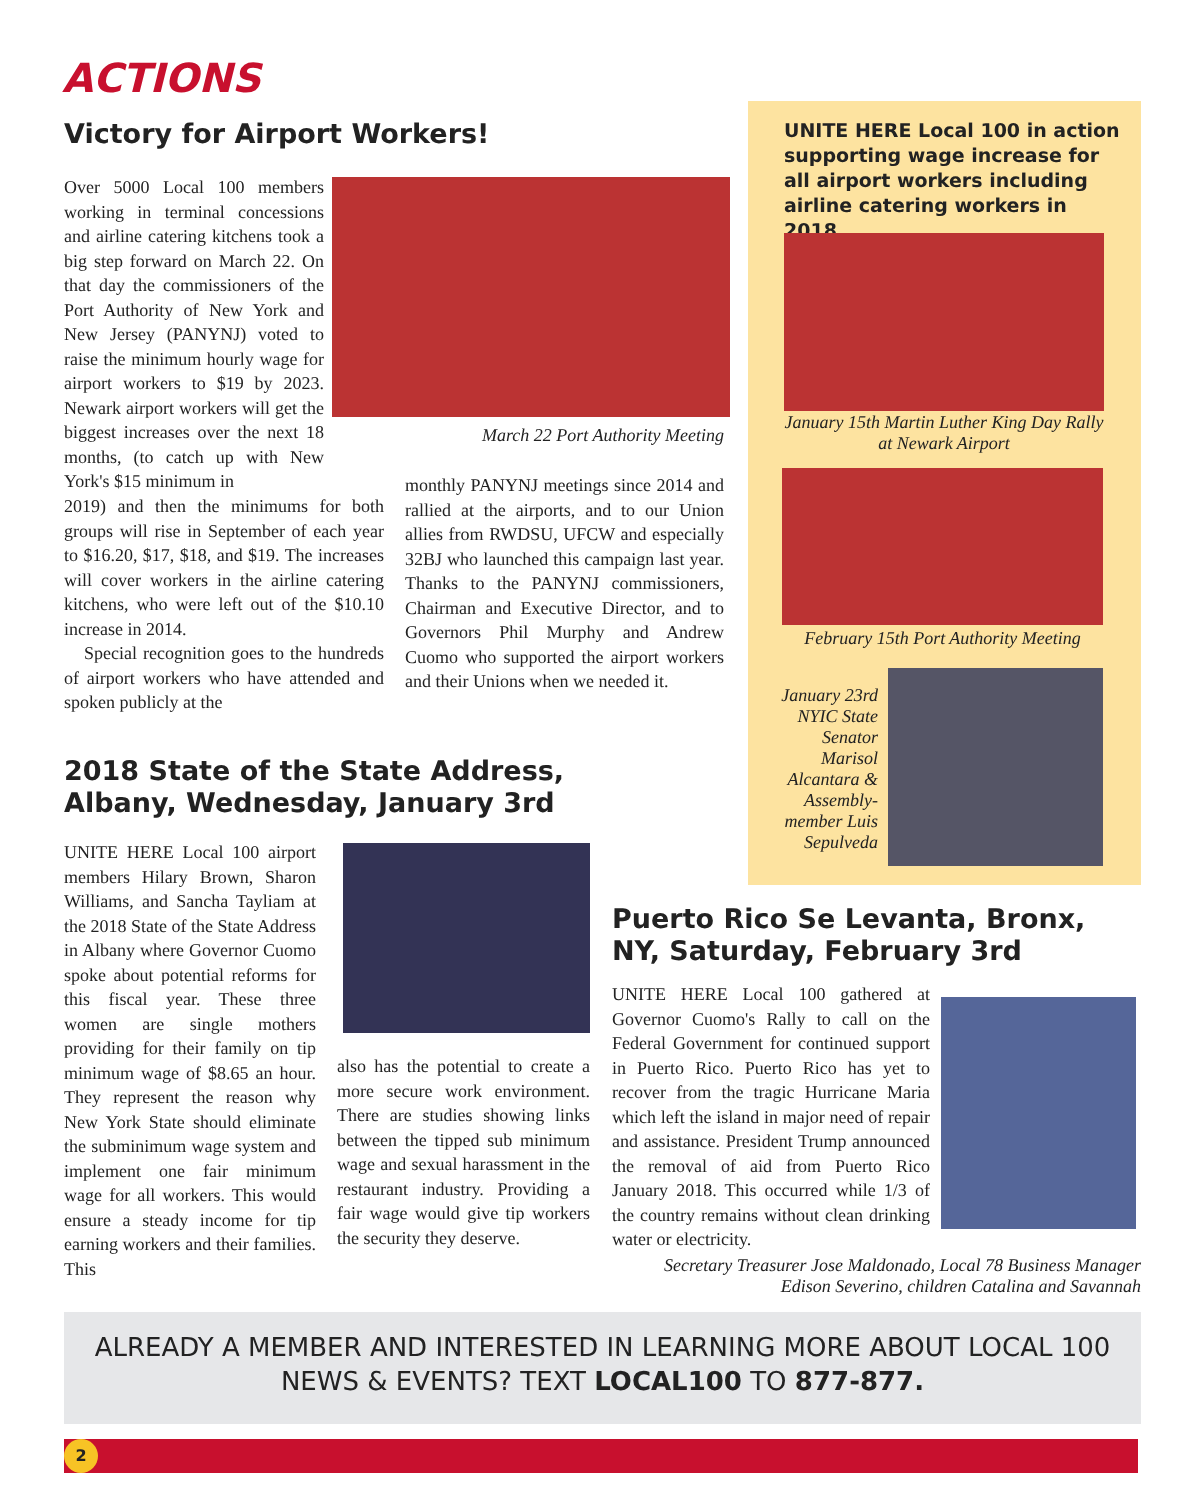ACTIONS
Victory for Airport Workers!
Over 5000 Local 100 members working in terminal concessions and airline catering kitchens took a big step forward on March 22. On that day the commissioners of the Port Authority of New York and New Jersey (PANYNJ) voted to raise the minimum hourly wage for airport workers to $19 by 2023. Newark airport workers will get the biggest increases over the next 18 months, (to catch up with New York's $15 minimum in
March 22 Port Authority Meeting
2019) and then the minimums for both groups will rise in September of each year to $16.20, $17, $18, and $19. The increases will cover workers in the airline catering kitchens, who were left out of the $10.10 increase in 2014.
Special recognition goes to the hundreds of airport workers who have attended and spoken publicly at the
monthly PANYNJ meetings since 2014 and rallied at the airports, and to our Union allies from RWDSU, UFCW and especially 32BJ who launched this campaign last year. Thanks to the PANYNJ commissioners, Chairman and Executive Director, and to Governors Phil Murphy and Andrew Cuomo who supported the airport workers and their Unions when we needed it.
UNITE HERE Local 100 in action supporting wage increase for all airport workers including airline catering workers in 2018.
January 15th Martin Luther King Day Rally at Newark Airport
February 15th Port Authority Meeting
January 23rd NYIC State Senator Marisol Alcantara & Assembly-member Luis Sepulveda
2018 State of the State Address,
Albany, Wednesday, January 3rd
UNITE HERE Local 100 airport members Hilary Brown, Sharon Williams, and Sancha Tayliam at the 2018 State of the State Address in Albany where Governor Cuomo spoke about potential reforms for this fiscal year. These three women are single mothers providing for their family on tip minimum wage of $8.65 an hour. They represent the reason why New York State should eliminate the subminimum wage system and implement one fair minimum wage for all workers. This would ensure a steady income for tip earning workers and their families. This
also has the potential to create a more secure work environment. There are studies showing links between the tipped sub minimum wage and sexual harassment in the restaurant industry. Providing a fair wage would give tip workers the security they deserve.
Puerto Rico Se Levanta, Bronx,
NY, Saturday, February 3rd
UNITE HERE Local 100 gathered at Governor Cuomo's Rally to call on the Federal Government for continued support in Puerto Rico. Puerto Rico has yet to recover from the tragic Hurricane Maria which left the island in major need of repair and assistance. President Trump announced the removal of aid from Puerto Rico January 2018. This occurred while 1/3 of the country remains without clean drinking water or electricity.
Secretary Treasurer Jose Maldonado, Local 78 Business Manager Edison Severino, children Catalina and Savannah
ALREADY A MEMBER AND INTERESTED IN LEARNING MORE ABOUT LOCAL 100 NEWS & EVENTS? TEXT LOCAL100 TO 877-877.
2